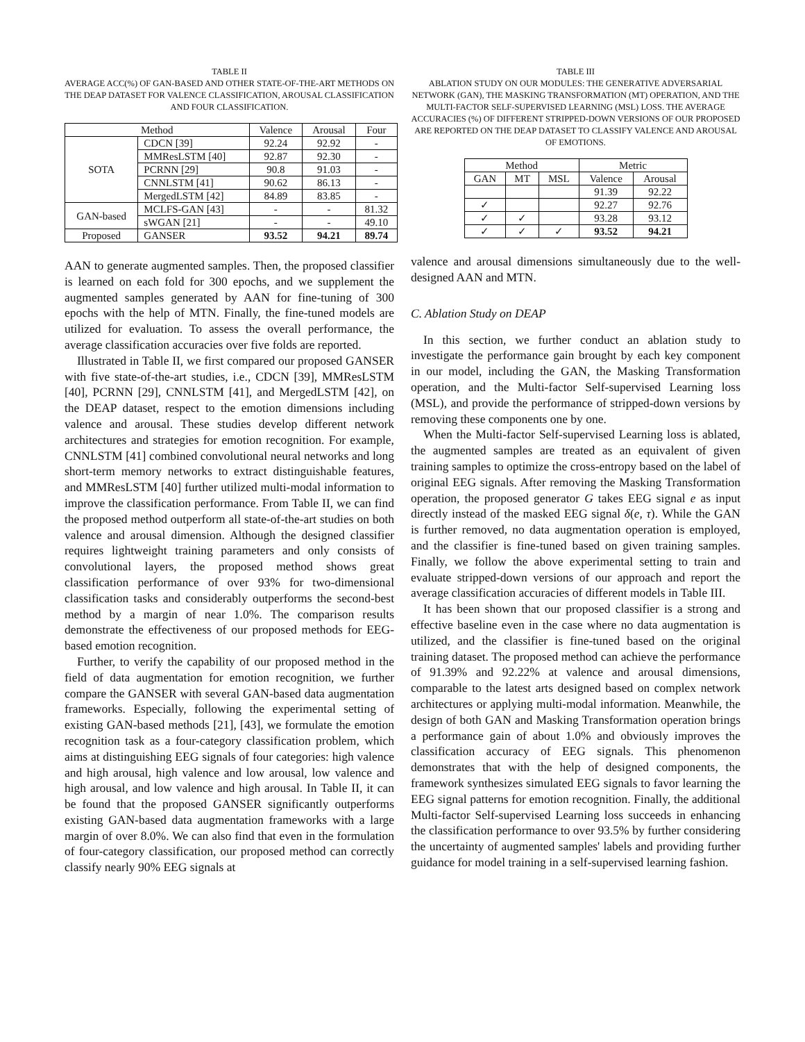TABLE II
AVERAGE ACC(%) OF GAN-BASED AND OTHER STATE-OF-THE-ART METHODS ON THE DEAP DATASET FOR VALENCE CLASSIFICATION, AROUSAL CLASSIFICATION AND FOUR CLASSIFICATION.
| Method | | Valence | Arousal | Four |
| --- | --- | --- | --- | --- |
| SOTA | CDCN [39] | 92.24 | 92.92 | - |
| | MMResLSTM [40] | 92.87 | 92.30 | - |
| | PCRNN [29] | 90.8 | 91.03 | - |
| | CNNLSTM [41] | 90.62 | 86.13 | - |
| | MergedLSTM [42] | 84.89 | 83.85 | - |
| GAN-based | MCLFS-GAN [43] | - | - | 81.32 |
| | sWGAN [21] | - | - | 49.10 |
| Proposed | GANSER | 93.52 | 94.21 | 89.74 |
AAN to generate augmented samples. Then, the proposed classifier is learned on each fold for 300 epochs, and we supplement the augmented samples generated by AAN for fine-tuning of 300 epochs with the help of MTN. Finally, the fine-tuned models are utilized for evaluation. To assess the overall performance, the average classification accuracies over five folds are reported.
Illustrated in Table II, we first compared our proposed GANSER with five state-of-the-art studies, i.e., CDCN [39], MMResLSTM [40], PCRNN [29], CNNLSTM [41], and MergedLSTM [42], on the DEAP dataset, respect to the emotion dimensions including valence and arousal. These studies develop different network architectures and strategies for emotion recognition. For example, CNNLSTM [41] combined convolutional neural networks and long short-term memory networks to extract distinguishable features, and MMResLSTM [40] further utilized multi-modal information to improve the classification performance. From Table II, we can find the proposed method outperform all state-of-the-art studies on both valence and arousal dimension. Although the designed classifier requires lightweight training parameters and only consists of convolutional layers, the proposed method shows great classification performance of over 93% for two-dimensional classification tasks and considerably outperforms the second-best method by a margin of near 1.0%. The comparison results demonstrate the effectiveness of our proposed methods for EEG-based emotion recognition.
Further, to verify the capability of our proposed method in the field of data augmentation for emotion recognition, we further compare the GANSER with several GAN-based data augmentation frameworks. Especially, following the experimental setting of existing GAN-based methods [21], [43], we formulate the emotion recognition task as a four-category classification problem, which aims at distinguishing EEG signals of four categories: high valence and high arousal, high valence and low arousal, low valence and high arousal, and low valence and high arousal. In Table II, it can be found that the proposed GANSER significantly outperforms existing GAN-based data augmentation frameworks with a large margin of over 8.0%. We can also find that even in the formulation of four-category classification, our proposed method can correctly classify nearly 90% EEG signals at
TABLE III
ABLATION STUDY ON OUR MODULES: THE GENERATIVE ADVERSARIAL NETWORK (GAN), THE MASKING TRANSFORMATION (MT) OPERATION, AND THE MULTI-FACTOR SELF-SUPERVISED LEARNING (MSL) LOSS. THE AVERAGE ACCURACIES (%) OF DIFFERENT STRIPPED-DOWN VERSIONS OF OUR PROPOSED ARE REPORTED ON THE DEAP DATASET TO CLASSIFY VALENCE AND AROUSAL OF EMOTIONS.
| Method | | | Metric | |
| --- | --- | --- | --- | --- |
| GAN | MT | MSL | Valence | Arousal |
| | | | 91.39 | 92.22 |
| ✓ | | | 92.27 | 92.76 |
| ✓ | ✓ | | 93.28 | 93.12 |
| ✓ | ✓ | ✓ | 93.52 | 94.21 |
valence and arousal dimensions simultaneously due to the well-designed AAN and MTN.
C. Ablation Study on DEAP
In this section, we further conduct an ablation study to investigate the performance gain brought by each key component in our model, including the GAN, the Masking Transformation operation, and the Multi-factor Self-supervised Learning loss (MSL), and provide the performance of stripped-down versions by removing these components one by one.
When the Multi-factor Self-supervised Learning loss is ablated, the augmented samples are treated as an equivalent of given training samples to optimize the cross-entropy based on the label of original EEG signals. After removing the Masking Transformation operation, the proposed generator G takes EEG signal e as input directly instead of the masked EEG signal δ(e, τ). While the GAN is further removed, no data augmentation operation is employed, and the classifier is fine-tuned based on given training samples. Finally, we follow the above experimental setting to train and evaluate stripped-down versions of our approach and report the average classification accuracies of different models in Table III.
It has been shown that our proposed classifier is a strong and effective baseline even in the case where no data augmentation is utilized, and the classifier is fine-tuned based on the original training dataset. The proposed method can achieve the performance of 91.39% and 92.22% at valence and arousal dimensions, comparable to the latest arts designed based on complex network architectures or applying multi-modal information. Meanwhile, the design of both GAN and Masking Transformation operation brings a performance gain of about 1.0% and obviously improves the classification accuracy of EEG signals. This phenomenon demonstrates that with the help of designed components, the framework synthesizes simulated EEG signals to favor learning the EEG signal patterns for emotion recognition. Finally, the additional Multi-factor Self-supervised Learning loss succeeds in enhancing the classification performance to over 93.5% by further considering the uncertainty of augmented samples' labels and providing further guidance for model training in a self-supervised learning fashion.